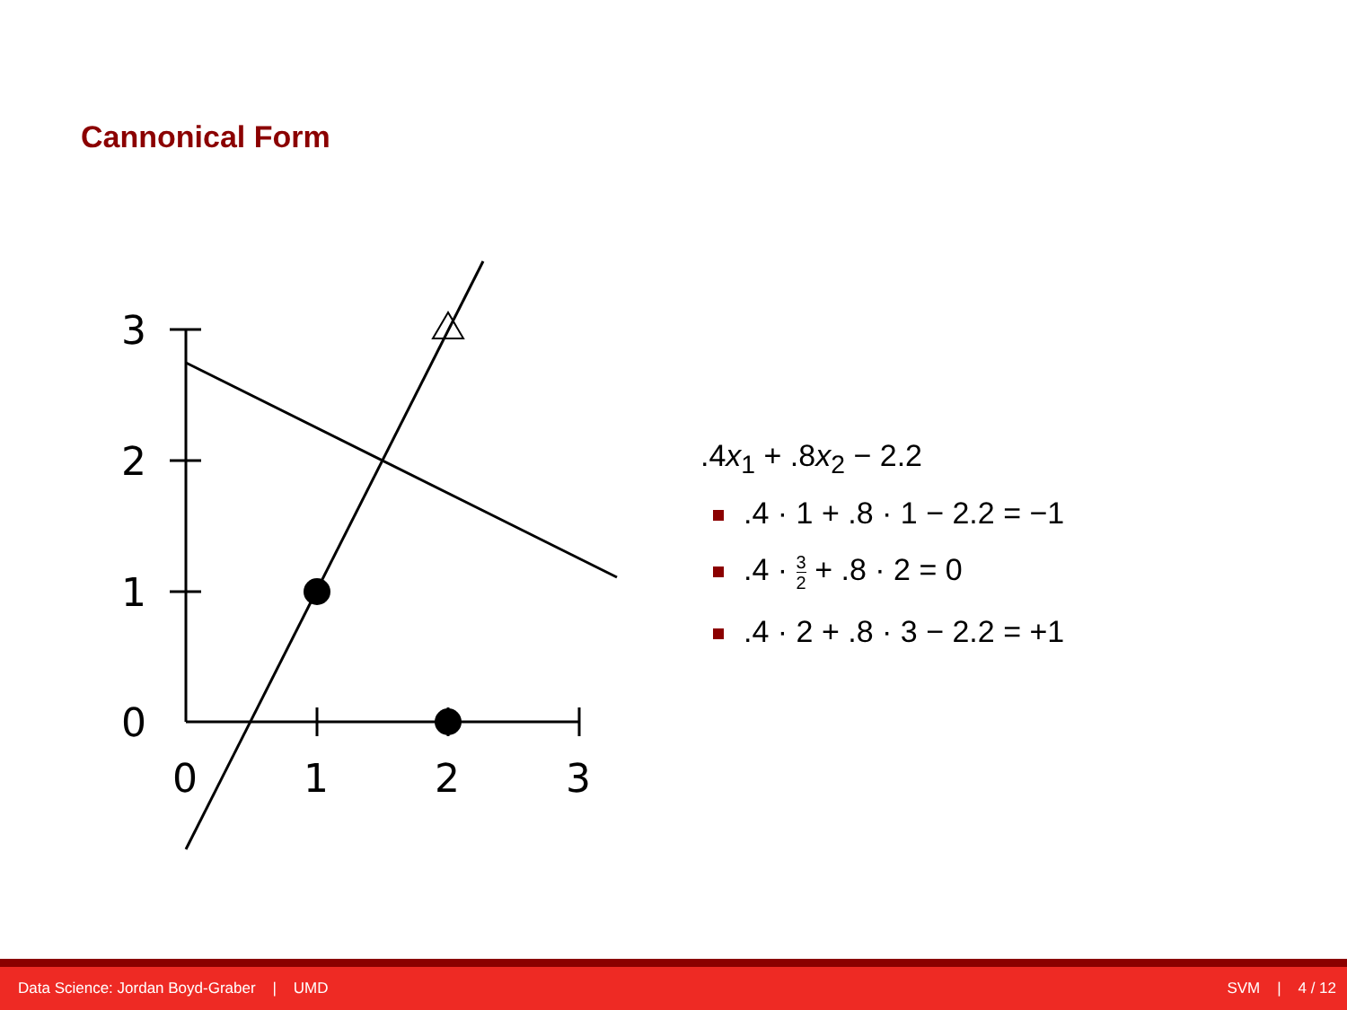Cannonical Form
3
2
1
0
0
1
2
3
.4x<sub>1</sub> + .8x<sub>2</sub> − 2.2
.4 · 1 + .8 · 1 − 2.2 = −1
.4 · 3 2 + .8 · 2 = 0
.4 · 2 + .8 · 3 − 2.2 = +1
Data Science: Jordan Boyd-Graber | UMD SVM | 4 / 12